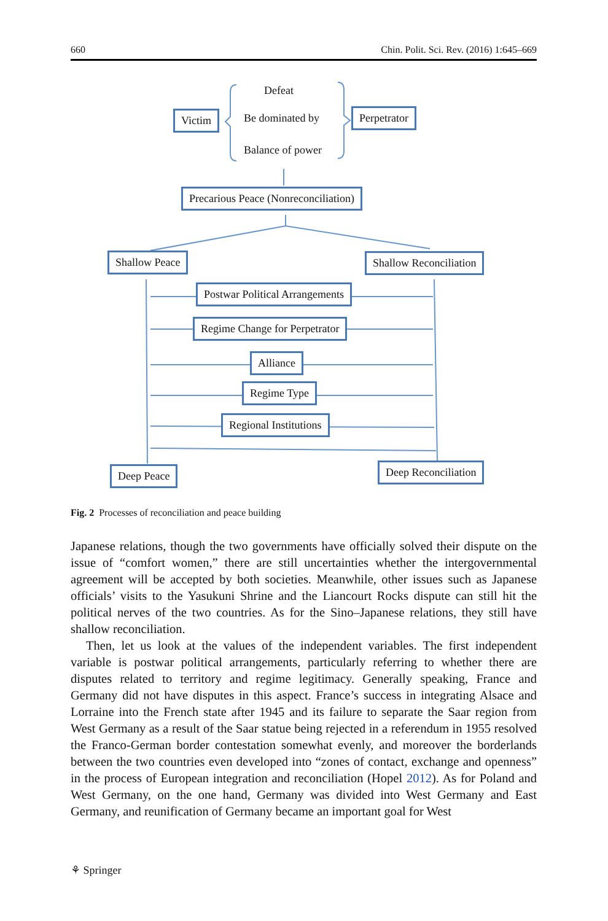660 Chin. Polit. Sci. Rev. (2016) 1:645–669
Defeat
Victim Be dominated by Perpetrator
Balance of power
Precarious Peace (Nonreconciliation)
Shallow Peace Shallow Reconciliation
Postwar Political Arrangements
Regime Change for Perpetrator
Alliance
Regime Type
Regional Institutions
Deep Peace Deep Reconciliation
Fig. 2 Processes of reconciliation and peace building
Japanese relations, though the two governments have officially solved their dispute on the issue of “comfort women,” there are still uncertainties whether the intergovernmental agreement will be accepted by both societies. Meanwhile, other issues such as Japanese officials’ visits to the Yasukuni Shrine and the Liancourt Rocks dispute can still hit the political nerves of the two countries. As for the Sino–Japanese relations, they still have shallow reconciliation.
Then, let us look at the values of the independent variables. The first independent variable is postwar political arrangements, particularly referring to whether there are disputes related to territory and regime legitimacy. Generally speaking, France and Germany did not have disputes in this aspect. France’s success in integrating Alsace and Lorraine into the French state after 1945 and its failure to separate the Saar region from West Germany as a result of the Saar statue being rejected in a referendum in 1955 resolved the Franco-German border contestation somewhat evenly, and moreover the borderlands between the two countries even developed into “zones of contact, exchange and openness” in the process of European integration and reconciliation (Hopel 2012). As for Poland and West Germany, on the one hand, Germany was divided into West Germany and East Germany, and reunification of Germany became an important goal for West
⚘ Springer